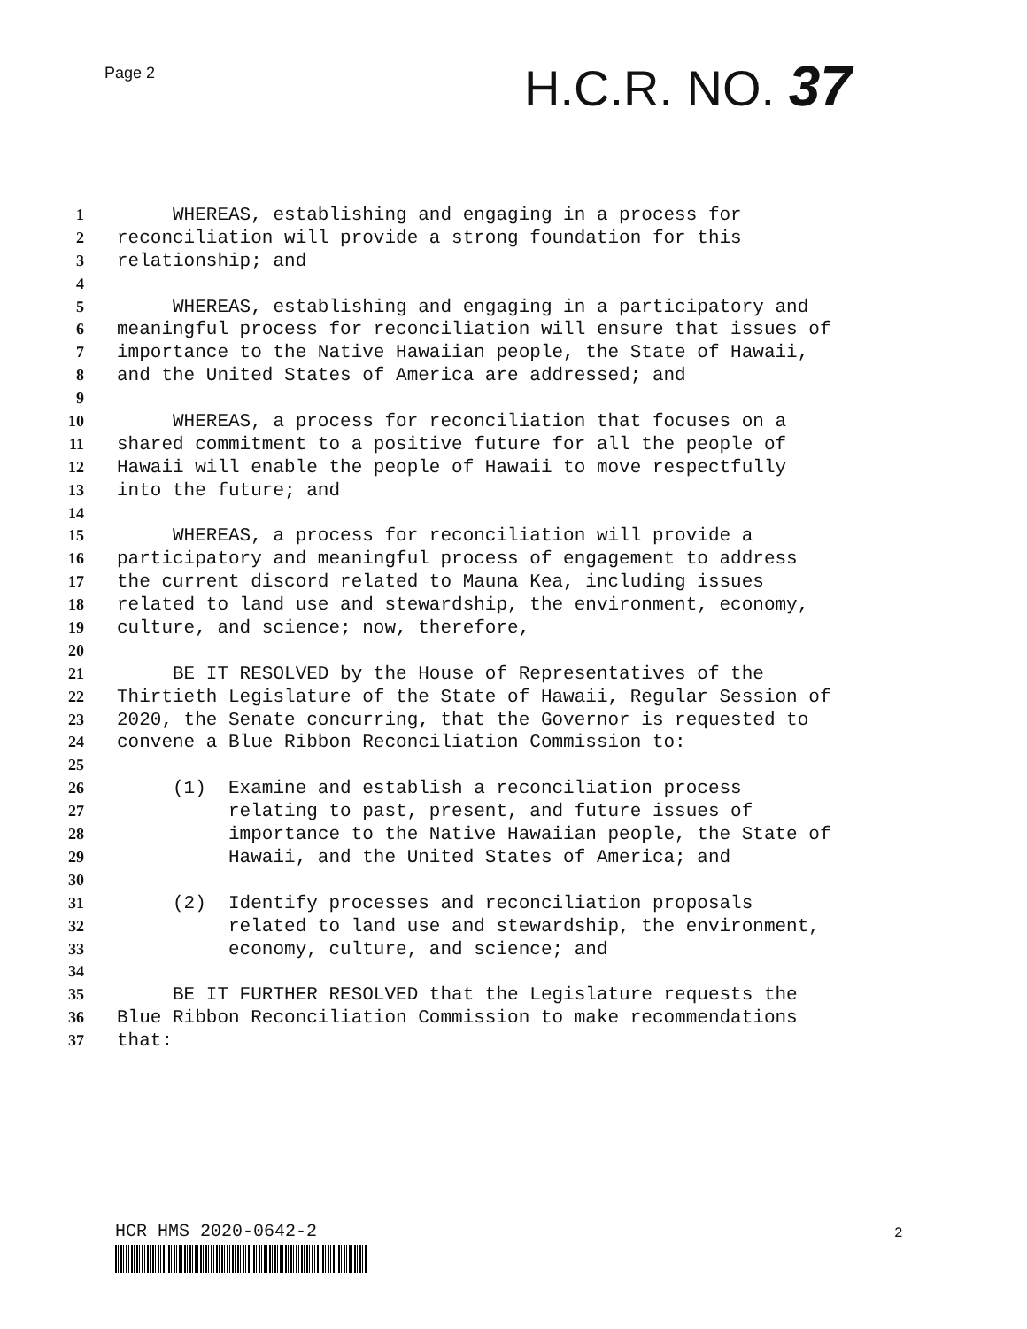Page 2 H.C.R. NO. 37
1 WHEREAS, establishing and engaging in a process for
2 reconciliation will provide a strong foundation for this
3 relationship; and
4
5 WHEREAS, establishing and engaging in a participatory and
6 meaningful process for reconciliation will ensure that issues of
7 importance to the Native Hawaiian people, the State of Hawaii,
8 and the United States of America are addressed; and
9
10 WHEREAS, a process for reconciliation that focuses on a
11 shared commitment to a positive future for all the people of
12 Hawaii will enable the people of Hawaii to move respectfully
13 into the future; and
14
15 WHEREAS, a process for reconciliation will provide a
16 participatory and meaningful process of engagement to address
17 the current discord related to Mauna Kea, including issues
18 related to land use and stewardship, the environment, economy,
19 culture, and science; now, therefore,
20
21 BE IT RESOLVED by the House of Representatives of the
22 Thirtieth Legislature of the State of Hawaii, Regular Session of
23 2020, the Senate concurring, that the Governor is requested to
24 convene a Blue Ribbon Reconciliation Commission to:
25
26 (1) Examine and establish a reconciliation process
27 relating to past, present, and future issues of
28 importance to the Native Hawaiian people, the State of
29 Hawaii, and the United States of America; and
30
31 (2) Identify processes and reconciliation proposals
32 related to land use and stewardship, the environment,
33 economy, culture, and science; and
34
35 BE IT FURTHER RESOLVED that the Legislature requests the
36 Blue Ribbon Reconciliation Commission to make recommendations
37 that:
HCR HMS 2020-0642-2 2